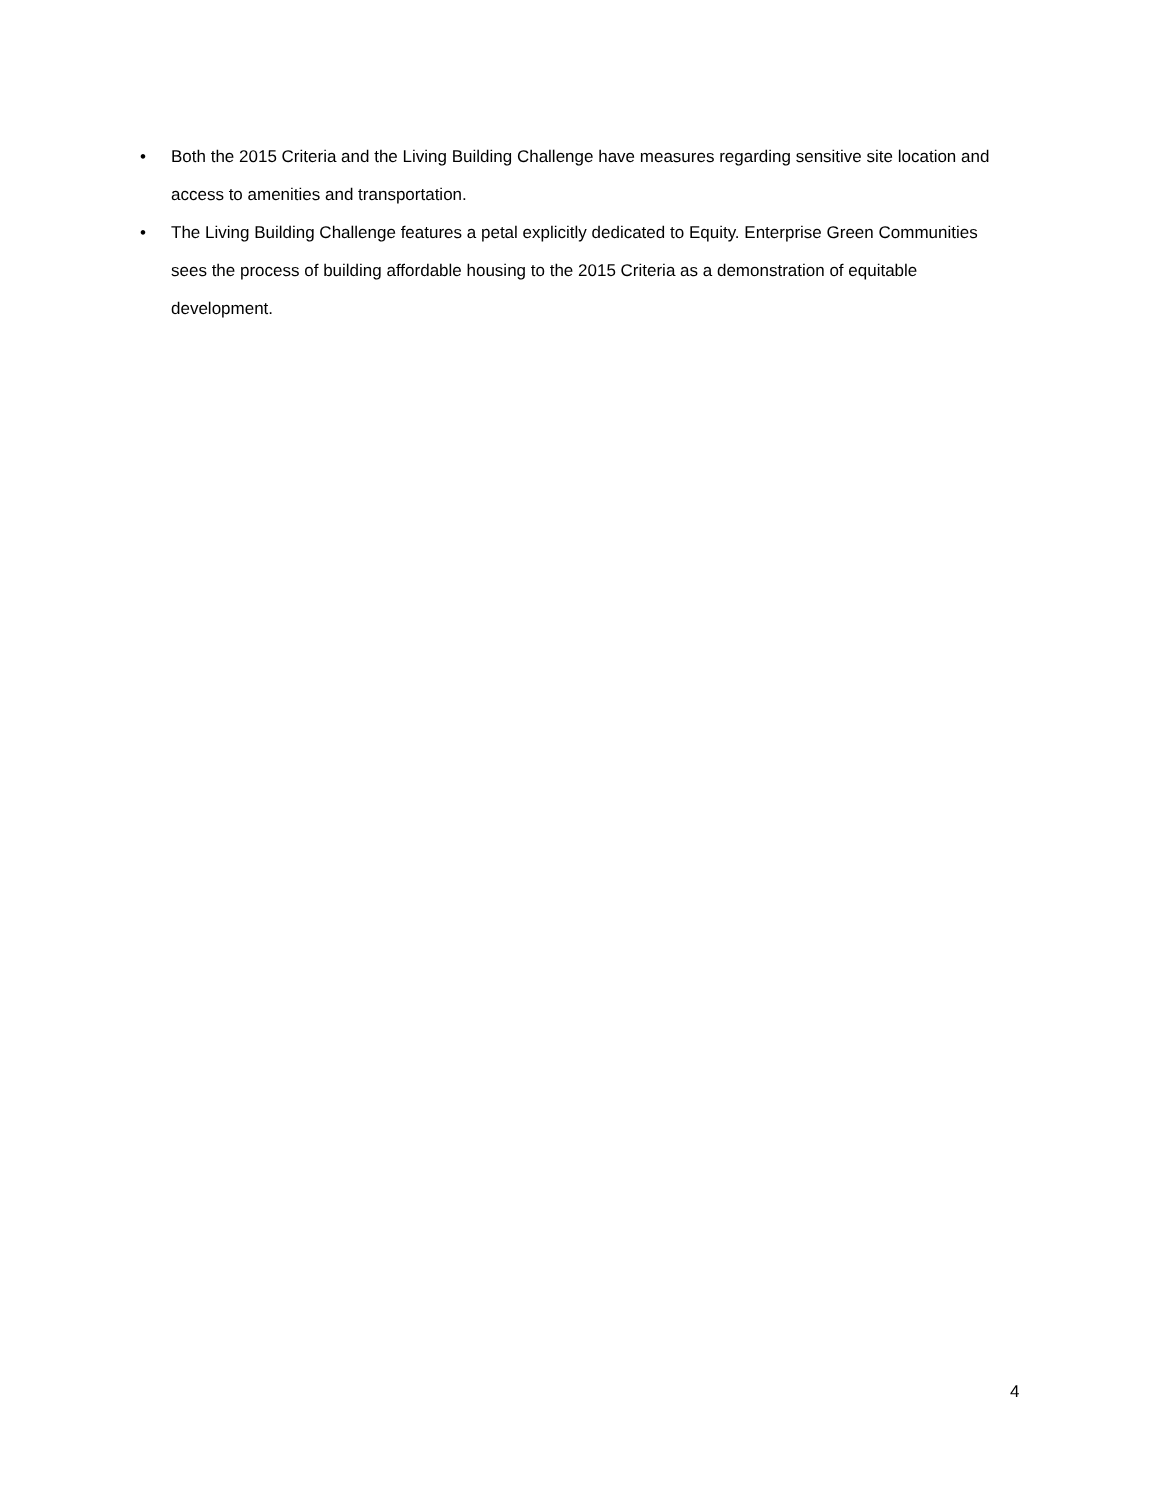• Both the 2015 Criteria and the Living Building Challenge have measures regarding sensitive site location and access to amenities and transportation.
• The Living Building Challenge features a petal explicitly dedicated to Equity. Enterprise Green Communities sees the process of building affordable housing to the 2015 Criteria as a demonstration of equitable development.
4